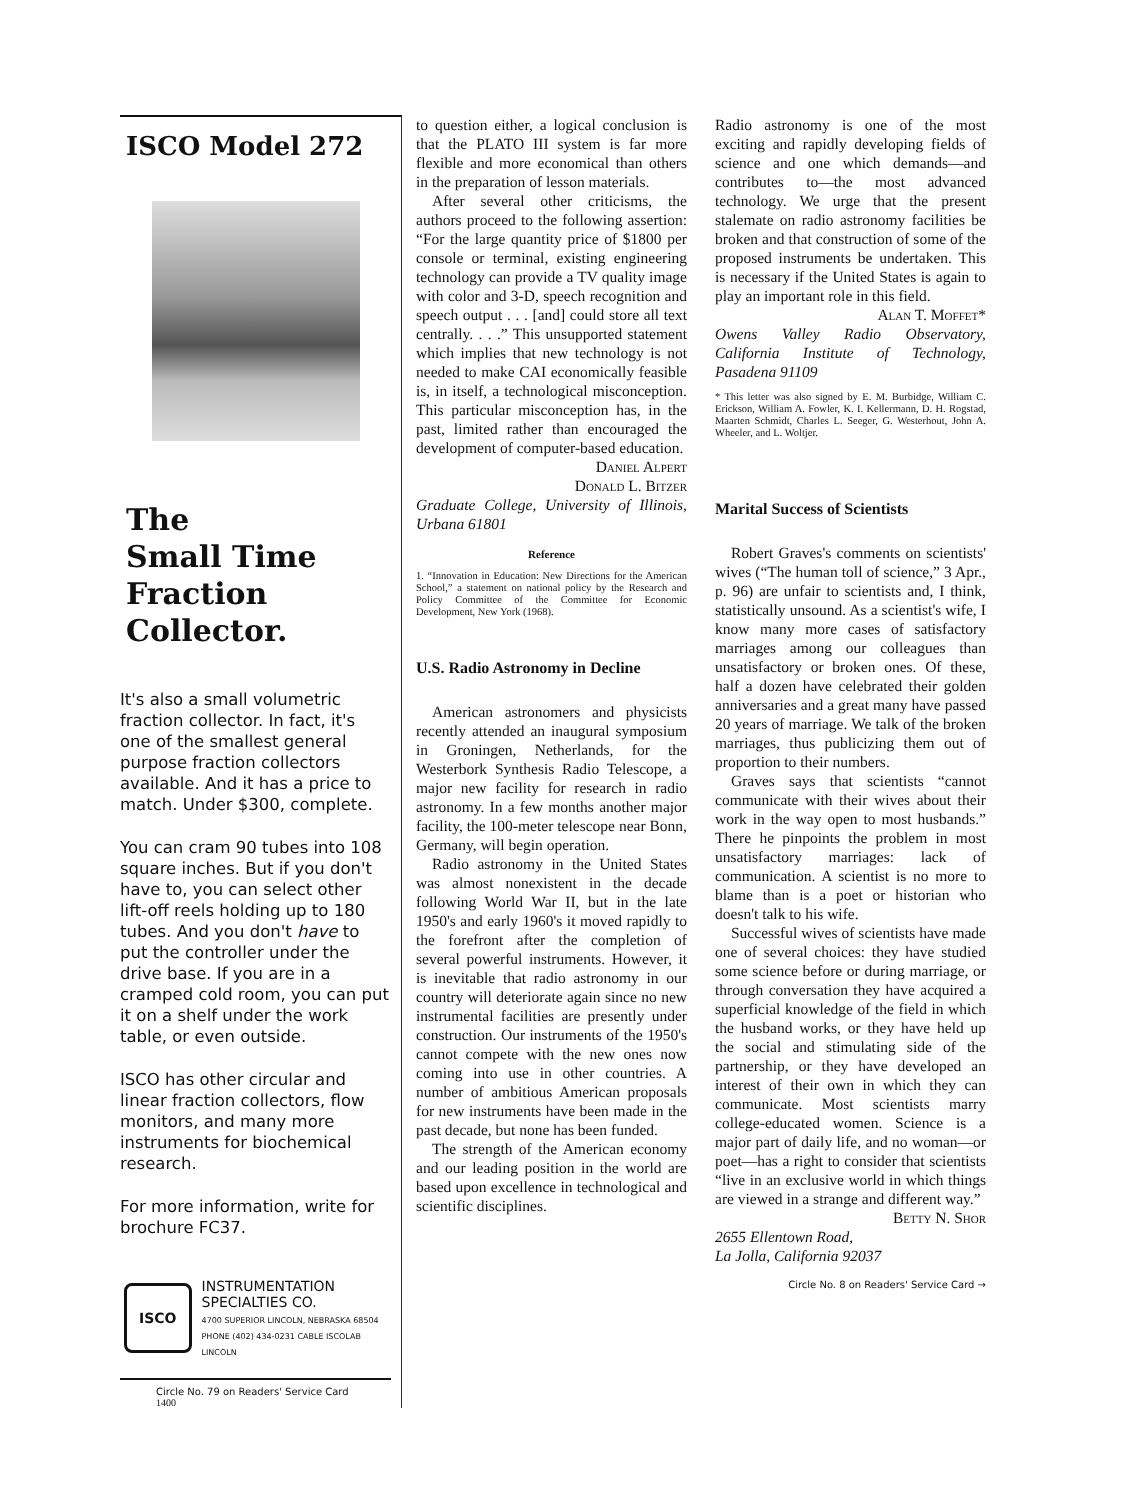ISCO Model 272
The
Small Time
Fraction
Collector.
It's also a small volumetric fraction collector. In fact, it's one of the smallest general purpose fraction collectors available. And it has a price to match. Under $300, complete.
You can cram 90 tubes into 108 square inches. But if you don't have to, you can select other lift-off reels holding up to 180 tubes. And you don't have to put the controller under the drive base. If you are in a cramped cold room, you can put it on a shelf under the work table, or even outside.
ISCO has other circular and linear fraction collectors, flow monitors, and many more instruments for biochemical research.
For more information, write for brochure FC37.
ISCO
INSTRUMENTATION
SPECIALTIES CO.
4700 SUPERIOR LINCOLN, NEBRASKA 68504
PHONE (402) 434-0231 CABLE ISCOLAB LINCOLN
Circle No. 79 on Readers' Service Card
1400
to question either, a logical conclusion is that the PLATO III system is far more flexible and more economical than others in the preparation of lesson materials.
After several other criticisms, the authors proceed to the following assertion: “For the large quantity price of $1800 per console or terminal, existing engineering technology can provide a TV quality image with color and 3-D, speech recognition and speech output . . . [and] could store all text centrally. . . .” This unsupported statement which implies that new technology is not needed to make CAI economically feasible is, in itself, a technological misconception. This particular misconception has, in the past, limited rather than encouraged the development of computer-based education.
Daniel Alpert
Donald L. Bitzer
Graduate College, University of Illinois, Urbana 61801
Reference
1. “Innovation in Education: New Directions for the American School,” a statement on national policy by the Research and Policy Committee of the Committee for Economic Development, New York (1968).
U.S. Radio Astronomy in Decline
American astronomers and physicists recently attended an inaugural symposium in Groningen, Netherlands, for the Westerbork Synthesis Radio Telescope, a major new facility for research in radio astronomy. In a few months another major facility, the 100-meter telescope near Bonn, Germany, will begin operation.
Radio astronomy in the United States was almost nonexistent in the decade following World War II, but in the late 1950's and early 1960's it moved rapidly to the forefront after the completion of several powerful instruments. However, it is inevitable that radio astronomy in our country will deteriorate again since no new instrumental facilities are presently under construction. Our instruments of the 1950's cannot compete with the new ones now coming into use in other countries. A number of ambitious American proposals for new instruments have been made in the past decade, but none has been funded.
The strength of the American economy and our leading position in the world are based upon excellence in technological and scientific disciplines.
Radio astronomy is one of the most exciting and rapidly developing fields of science and one which demands—and contributes to—the most advanced technology. We urge that the present stalemate on radio astronomy facilities be broken and that construction of some of the proposed instruments be undertaken. This is necessary if the United States is again to play an important role in this field.
Alan T. Moffet*
Owens Valley Radio Observatory, California Institute of Technology, Pasadena 91109
* This letter was also signed by E. M. Burbidge, William C. Erickson, William A. Fowler, K. I. Kellermann, D. H. Rogstad, Maarten Schmidt, Charles L. Seeger, G. Westerhout, John A. Wheeler, and L. Woltjer.
Marital Success of Scientists
Robert Graves's comments on scientists' wives (“The human toll of science,” 3 Apr., p. 96) are unfair to scientists and, I think, statistically unsound. As a scientist's wife, I know many more cases of satisfactory marriages among our colleagues than unsatisfactory or broken ones. Of these, half a dozen have celebrated their golden anniversaries and a great many have passed 20 years of marriage. We talk of the broken marriages, thus publicizing them out of proportion to their numbers.
Graves says that scientists “cannot communicate with their wives about their work in the way open to most husbands.” There he pinpoints the problem in most unsatisfactory marriages: lack of communication. A scientist is no more to blame than is a poet or historian who doesn't talk to his wife.
Successful wives of scientists have made one of several choices: they have studied some science before or during marriage, or through conversation they have acquired a superficial knowledge of the field in which the husband works, or they have held up the social and stimulating side of the partnership, or they have developed an interest of their own in which they can communicate. Most scientists marry college-educated women. Science is a major part of daily life, and no woman—or poet—has a right to consider that scientists “live in an exclusive world in which things are viewed in a strange and different way.”
Betty N. Shor
2655 Ellentown Road,
La Jolla, California 92037
Circle No. 8 on Readers' Service Card →